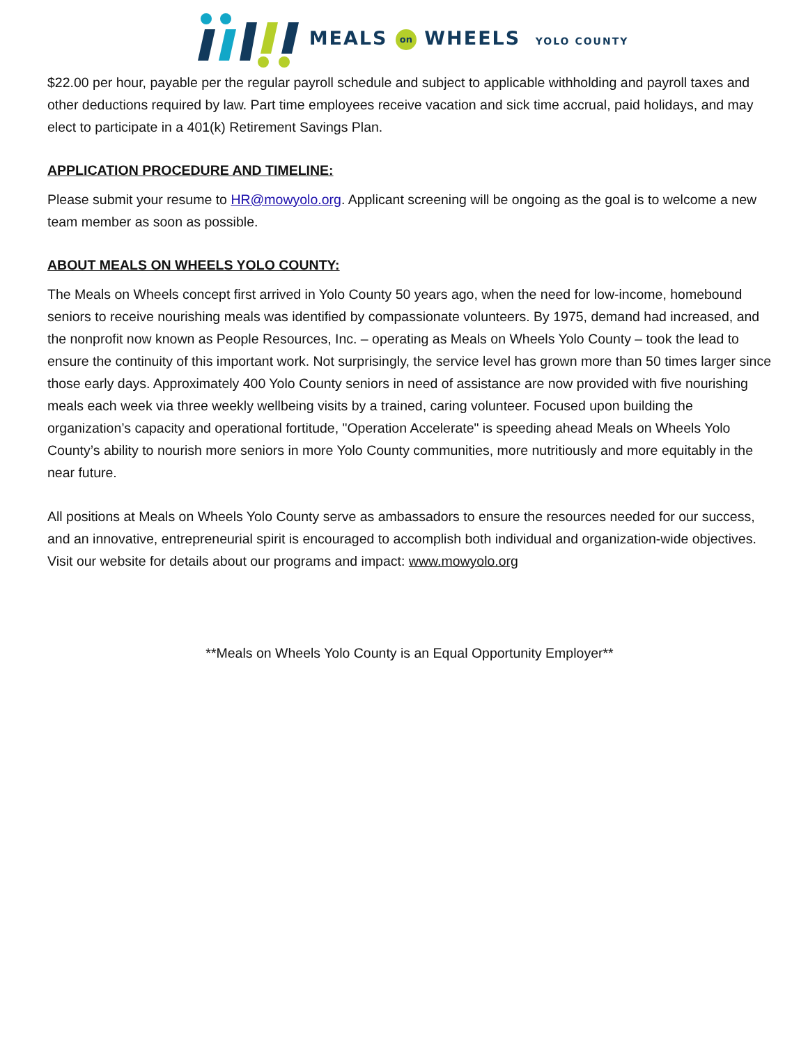MEALS on WHEELS YOLO COUNTY
$22.00 per hour, payable per the regular payroll schedule and subject to applicable withholding and payroll taxes and other deductions required by law. Part time employees receive vacation and sick time accrual, paid holidays, and may elect to participate in a 401(k) Retirement Savings Plan.
APPLICATION PROCEDURE AND TIMELINE:
Please submit your resume to HR@mowyolo.org. Applicant screening will be ongoing as the goal is to welcome a new team member as soon as possible.
ABOUT MEALS ON WHEELS YOLO COUNTY:
The Meals on Wheels concept first arrived in Yolo County 50 years ago, when the need for low-income, homebound seniors to receive nourishing meals was identified by compassionate volunteers. By 1975, demand had increased, and the nonprofit now known as People Resources, Inc. – operating as Meals on Wheels Yolo County – took the lead to ensure the continuity of this important work. Not surprisingly, the service level has grown more than 50 times larger since those early days. Approximately 400 Yolo County seniors in need of assistance are now provided with five nourishing meals each week via three weekly wellbeing visits by a trained, caring volunteer. Focused upon building the organization’s capacity and operational fortitude, "Operation Accelerate" is speeding ahead Meals on Wheels Yolo County’s ability to nourish more seniors in more Yolo County communities, more nutritiously and more equitably in the near future.
All positions at Meals on Wheels Yolo County serve as ambassadors to ensure the resources needed for our success, and an innovative, entrepreneurial spirit is encouraged to accomplish both individual and organization-wide objectives. Visit our website for details about our programs and impact: www.mowyolo.org
**Meals on Wheels Yolo County is an Equal Opportunity Employer**